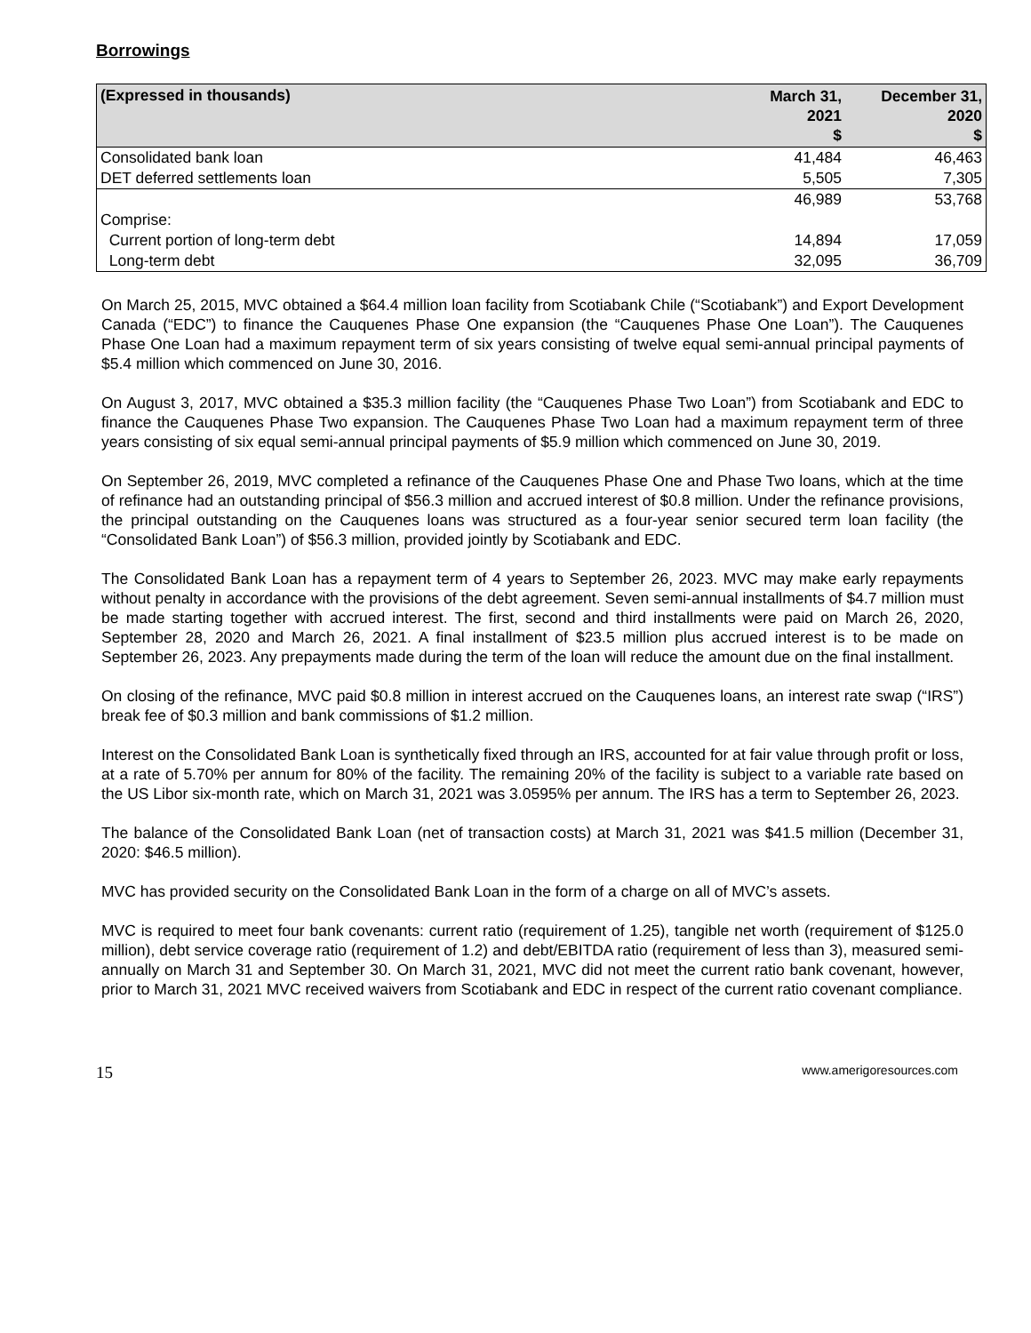Borrowings
| (Expressed in thousands) | March 31, 2021 $ | December 31, 2020 $ |
| --- | --- | --- |
| Consolidated bank loan | 41,484 | 46,463 |
| DET deferred settlements loan | 5,505 | 7,305 |
| | 46,989 | 53,768 |
| Comprise: | | |
| Current portion of long-term debt | 14,894 | 17,059 |
| Long-term debt | 32,095 | 36,709 |
On March 25, 2015, MVC obtained a $64.4 million loan facility from Scotiabank Chile (“Scotiabank”) and Export Development Canada (“EDC”) to finance the Cauquenes Phase One expansion (the “Cauquenes Phase One Loan”). The Cauquenes Phase One Loan had a maximum repayment term of six years consisting of twelve equal semi-annual principal payments of $5.4 million which commenced on June 30, 2016.
On August 3, 2017, MVC obtained a $35.3 million facility (the “Cauquenes Phase Two Loan”) from Scotiabank and EDC to finance the Cauquenes Phase Two expansion. The Cauquenes Phase Two Loan had a maximum repayment term of three years consisting of six equal semi-annual principal payments of $5.9 million which commenced on June 30, 2019.
On September 26, 2019, MVC completed a refinance of the Cauquenes Phase One and Phase Two loans, which at the time of refinance had an outstanding principal of $56.3 million and accrued interest of $0.8 million. Under the refinance provisions, the principal outstanding on the Cauquenes loans was structured as a four-year senior secured term loan facility (the “Consolidated Bank Loan”) of $56.3 million, provided jointly by Scotiabank and EDC.
The Consolidated Bank Loan has a repayment term of 4 years to September 26, 2023. MVC may make early repayments without penalty in accordance with the provisions of the debt agreement. Seven semi-annual installments of $4.7 million must be made starting together with accrued interest. The first, second and third installments were paid on March 26, 2020, September 28, 2020 and March 26, 2021. A final installment of $23.5 million plus accrued interest is to be made on September 26, 2023. Any prepayments made during the term of the loan will reduce the amount due on the final installment.
On closing of the refinance, MVC paid $0.8 million in interest accrued on the Cauquenes loans, an interest rate swap (“IRS”) break fee of $0.3 million and bank commissions of $1.2 million.
Interest on the Consolidated Bank Loan is synthetically fixed through an IRS, accounted for at fair value through profit or loss, at a rate of 5.70% per annum for 80% of the facility. The remaining 20% of the facility is subject to a variable rate based on the US Libor six-month rate, which on March 31, 2021 was 3.0595% per annum. The IRS has a term to September 26, 2023.
The balance of the Consolidated Bank Loan (net of transaction costs) at March 31, 2021 was $41.5 million (December 31, 2020: $46.5 million).
MVC has provided security on the Consolidated Bank Loan in the form of a charge on all of MVC’s assets.
MVC is required to meet four bank covenants: current ratio (requirement of 1.25), tangible net worth (requirement of $125.0 million), debt service coverage ratio (requirement of 1.2) and debt/EBITDA ratio (requirement of less than 3), measured semi-annually on March 31 and September 30. On March 31, 2021, MVC did not meet the current ratio bank covenant, however, prior to March 31, 2021 MVC received waivers from Scotiabank and EDC in respect of the current ratio covenant compliance.
15 www.amerigoresources.com